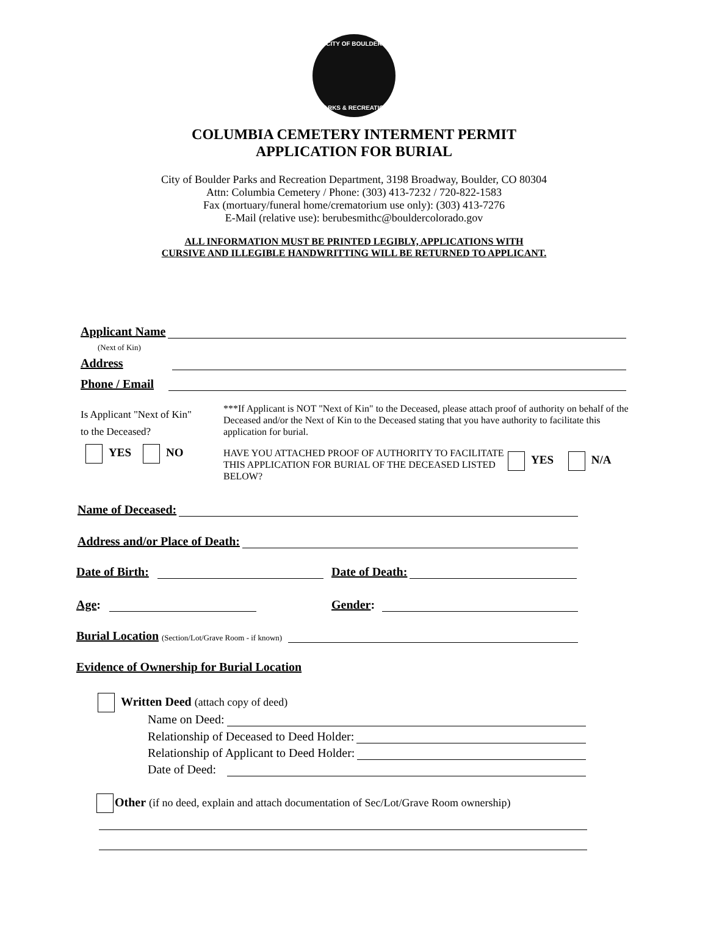CITY OF BOULDER
PARKS & RECREATION
COLUMBIA CEMETERY INTERMENT PERMIT
APPLICATION FOR BURIAL
City of Boulder Parks and Recreation Department, 3198 Broadway, Boulder, CO 80304
Attn: Columbia Cemetery / Phone: (303) 413-7232 / 720-822-1583
Fax (mortuary/funeral home/crematorium use only): (303) 413-7276
E-Mail (relative use): berubesmithc@bouldercolorado.gov
ALL INFORMATION MUST BE PRINTED LEGIBLY, APPLICATIONS WITH
CURSIVE AND ILLEGIBLE HANDWRITTING WILL BE RETURNED TO APPLICANT.
Applicant Name
(Next of Kin)
Address
Phone / Email
Is Applicant "Next of Kin"
to the Deceased?
YES NO
***If Applicant is NOT "Next of Kin" to the Deceased, please attach proof of authority on behalf of the Deceased and/or the Next of Kin to the Deceased stating that you have authority to facilitate this application for burial.
HAVE YOU ATTACHED PROOF OF AUTHORITY TO FACILITATE THIS APPLICATION FOR BURIAL OF THE DECEASED LISTED BELOW?
YES N/A
Name of Deceased:
Address and/or Place of Death:
Date of Birth: Date of Death:
Age: Gender:
Burial Location (Section/Lot/Grave Room - if known)
Evidence of Ownership for Burial Location
Written Deed (attach copy of deed)
Name on Deed:
Relationship of Deceased to Deed Holder:
Relationship of Applicant to Deed Holder:
Date of Deed:
Other (if no deed, explain and attach documentation of Sec/Lot/Grave Room ownership)